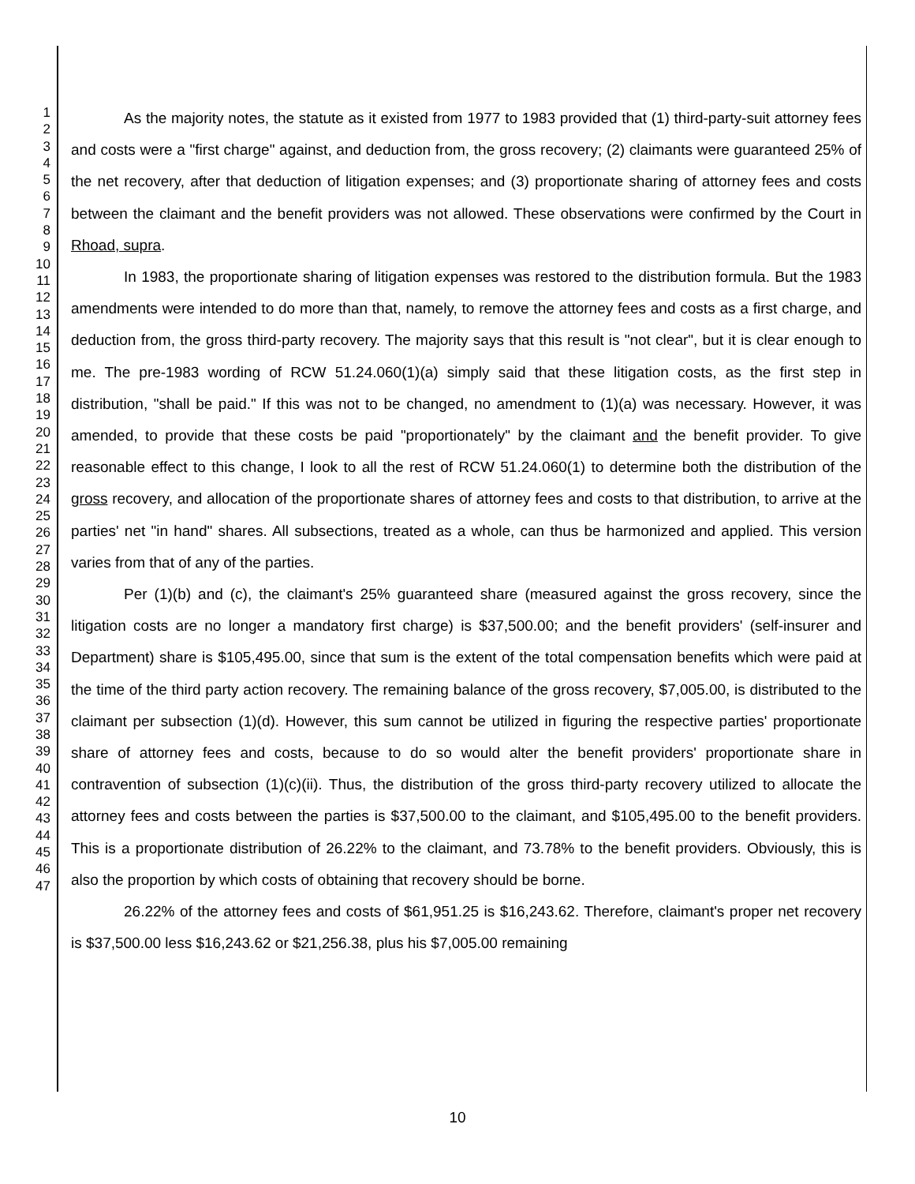1
2
3
4
5
6
7
8
9
10
11
12
13
14
15
16
17
18
19
20
21
22
23
24
25
26
27
28
29
30
31
32
33
34
35
36
37
38
39
40
41
42
43
44
45
46
47
As the majority notes, the statute as it existed from 1977 to 1983 provided that (1) third-party-suit attorney fees and costs were a "first charge" against, and deduction from, the gross recovery; (2) claimants were guaranteed 25% of the net recovery, after that deduction of litigation expenses; and (3) proportionate sharing of attorney fees and costs between the claimant and the benefit providers was not allowed. These observations were confirmed by the Court in Rhoad, supra.
In 1983, the proportionate sharing of litigation expenses was restored to the distribution formula. But the 1983 amendments were intended to do more than that, namely, to remove the attorney fees and costs as a first charge, and deduction from, the gross third-party recovery. The majority says that this result is "not clear", but it is clear enough to me. The pre-1983 wording of RCW 51.24.060(1)(a) simply said that these litigation costs, as the first step in distribution, "shall be paid." If this was not to be changed, no amendment to (1)(a) was necessary. However, it was amended, to provide that these costs be paid "proportionately" by the claimant and the benefit provider. To give reasonable effect to this change, I look to all the rest of RCW 51.24.060(1) to determine both the distribution of the gross recovery, and allocation of the proportionate shares of attorney fees and costs to that distribution, to arrive at the parties' net "in hand" shares. All subsections, treated as a whole, can thus be harmonized and applied. This version varies from that of any of the parties.
Per (1)(b) and (c), the claimant's 25% guaranteed share (measured against the gross recovery, since the litigation costs are no longer a mandatory first charge) is $37,500.00; and the benefit providers' (self-insurer and Department) share is $105,495.00, since that sum is the extent of the total compensation benefits which were paid at the time of the third party action recovery. The remaining balance of the gross recovery, $7,005.00, is distributed to the claimant per subsection (1)(d). However, this sum cannot be utilized in figuring the respective parties' proportionate share of attorney fees and costs, because to do so would alter the benefit providers' proportionate share in contravention of subsection (1)(c)(ii). Thus, the distribution of the gross third-party recovery utilized to allocate the attorney fees and costs between the parties is $37,500.00 to the claimant, and $105,495.00 to the benefit providers. This is a proportionate distribution of 26.22% to the claimant, and 73.78% to the benefit providers. Obviously, this is also the proportion by which costs of obtaining that recovery should be borne.
26.22% of the attorney fees and costs of $61,951.25 is $16,243.62. Therefore, claimant's proper net recovery is $37,500.00 less $16,243.62 or $21,256.38, plus his $7,005.00 remaining
10